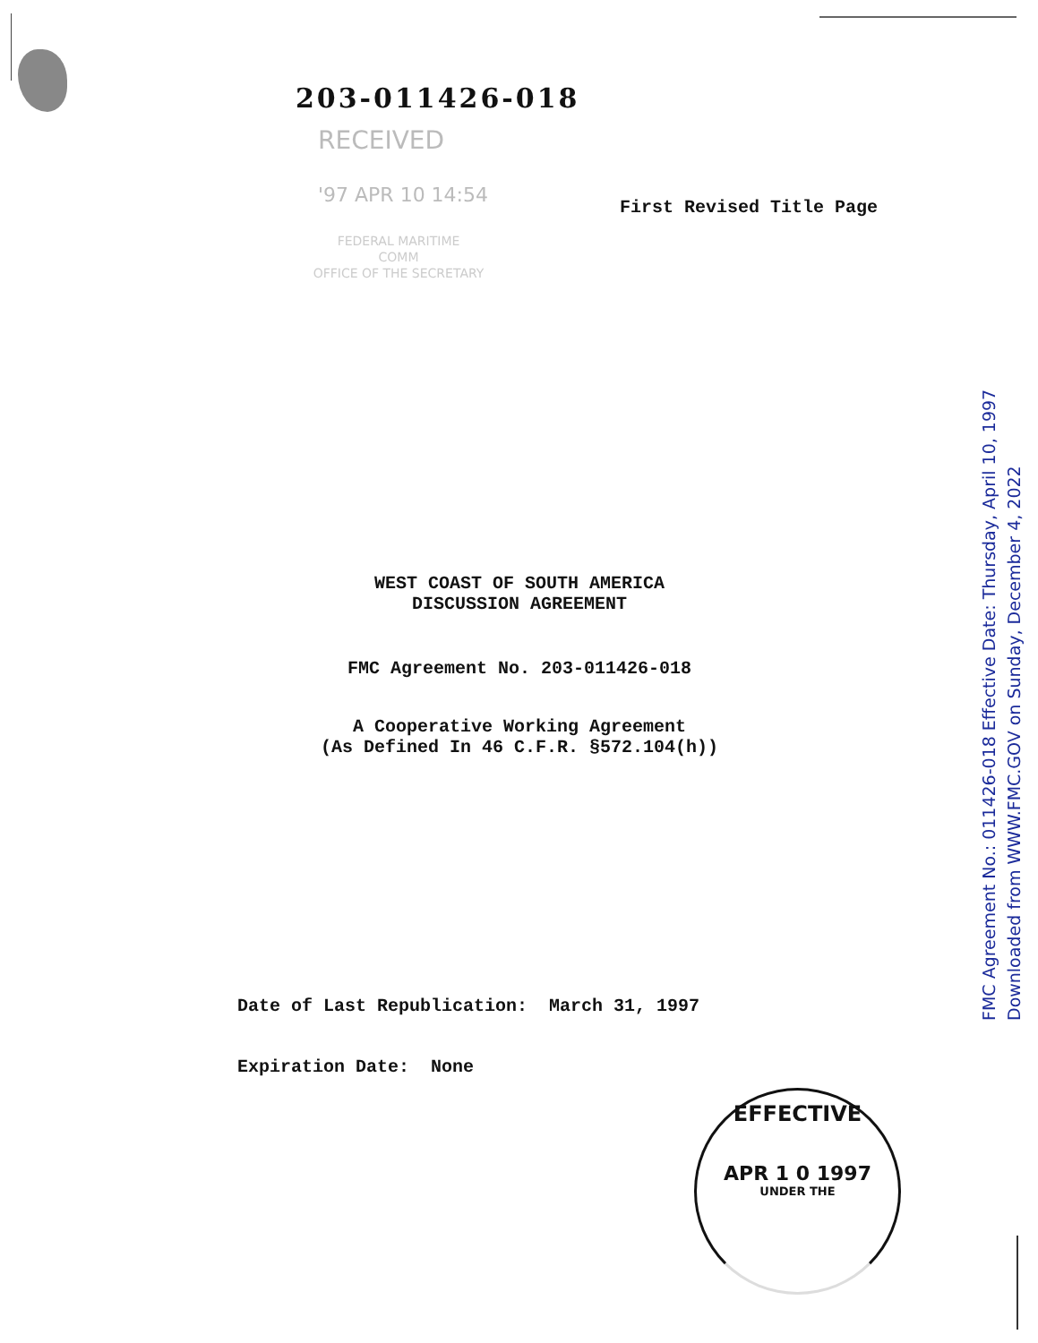203-011426-018
RECEIVED
'97 APR 10 14:54
FEDERAL MARITIME
COMM
OFFICE OF THE SECRETARY
First Revised Title Page
WEST COAST OF SOUTH AMERICA
DISCUSSION AGREEMENT
FMC Agreement No. 203-011426-018
A Cooperative Working Agreement
(As Defined In 46 C.F.R. §572.104(h))
Date of Last Republication: March 31, 1997
Expiration Date: None
EFFECTIVE
APR 1 0 1997
UNDER THE
FMC Agreement No.: 011426-018 Effective Date: Thursday, April 10, 1997
Downloaded from WWW.FMC.GOV on Sunday, December 4, 2022